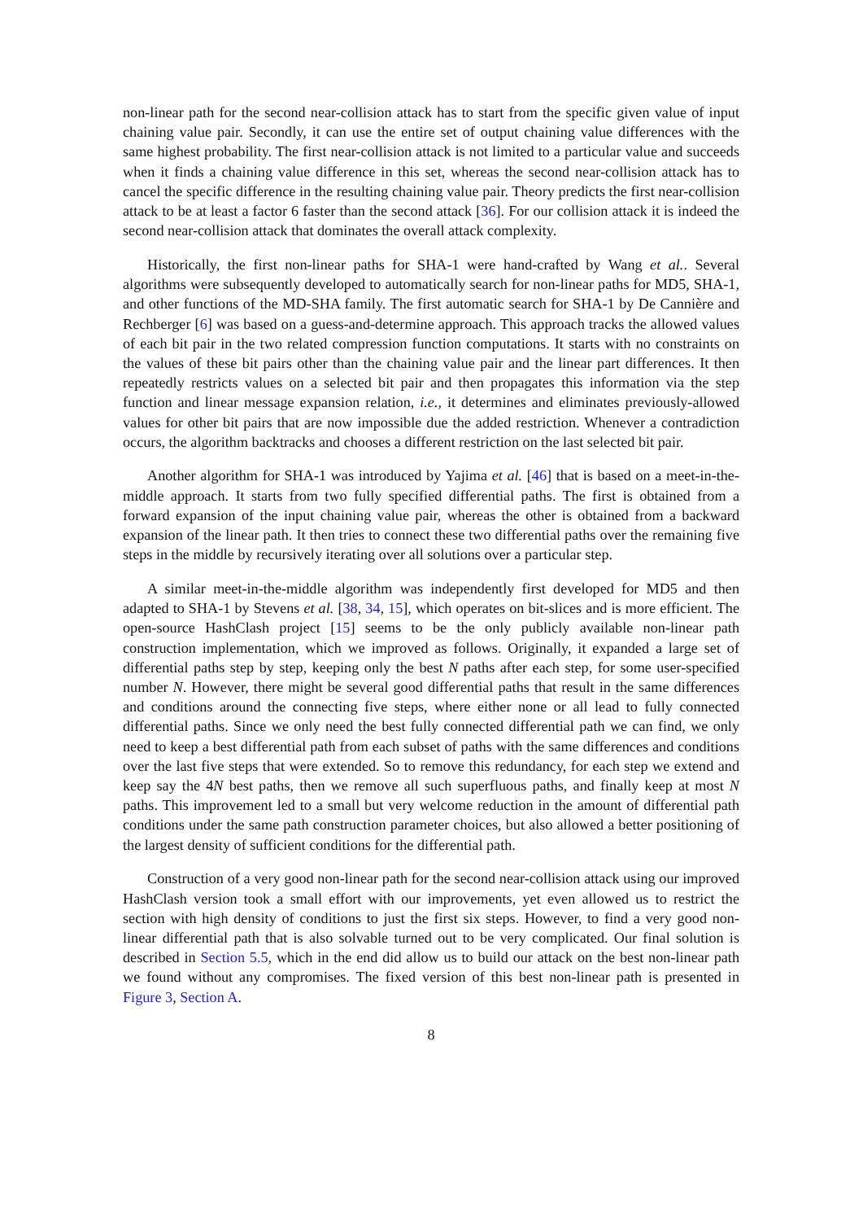non-linear path for the second near-collision attack has to start from the specific given value of input chaining value pair. Secondly, it can use the entire set of output chaining value differences with the same highest probability. The first near-collision attack is not limited to a particular value and succeeds when it finds a chaining value difference in this set, whereas the second near-collision attack has to cancel the specific difference in the resulting chaining value pair. Theory predicts the first near-collision attack to be at least a factor 6 faster than the second attack [36]. For our collision attack it is indeed the second near-collision attack that dominates the overall attack complexity.
Historically, the first non-linear paths for SHA-1 were hand-crafted by Wang et al.. Several algorithms were subsequently developed to automatically search for non-linear paths for MD5, SHA-1, and other functions of the MD-SHA family. The first automatic search for SHA-1 by De Cannière and Rechberger [6] was based on a guess-and-determine approach. This approach tracks the allowed values of each bit pair in the two related compression function computations. It starts with no constraints on the values of these bit pairs other than the chaining value pair and the linear part differences. It then repeatedly restricts values on a selected bit pair and then propagates this information via the step function and linear message expansion relation, i.e., it determines and eliminates previously-allowed values for other bit pairs that are now impossible due the added restriction. Whenever a contradiction occurs, the algorithm backtracks and chooses a different restriction on the last selected bit pair.
Another algorithm for SHA-1 was introduced by Yajima et al. [46] that is based on a meet-in-the-middle approach. It starts from two fully specified differential paths. The first is obtained from a forward expansion of the input chaining value pair, whereas the other is obtained from a backward expansion of the linear path. It then tries to connect these two differential paths over the remaining five steps in the middle by recursively iterating over all solutions over a particular step.
A similar meet-in-the-middle algorithm was independently first developed for MD5 and then adapted to SHA-1 by Stevens et al. [38, 34, 15], which operates on bit-slices and is more efficient. The open-source HashClash project [15] seems to be the only publicly available non-linear path construction implementation, which we improved as follows. Originally, it expanded a large set of differential paths step by step, keeping only the best N paths after each step, for some user-specified number N. However, there might be several good differential paths that result in the same differences and conditions around the connecting five steps, where either none or all lead to fully connected differential paths. Since we only need the best fully connected differential path we can find, we only need to keep a best differential path from each subset of paths with the same differences and conditions over the last five steps that were extended. So to remove this redundancy, for each step we extend and keep say the 4N best paths, then we remove all such superfluous paths, and finally keep at most N paths. This improvement led to a small but very welcome reduction in the amount of differential path conditions under the same path construction parameter choices, but also allowed a better positioning of the largest density of sufficient conditions for the differential path.
Construction of a very good non-linear path for the second near-collision attack using our improved HashClash version took a small effort with our improvements, yet even allowed us to restrict the section with high density of conditions to just the first six steps. However, to find a very good non-linear differential path that is also solvable turned out to be very complicated. Our final solution is described in Section 5.5, which in the end did allow us to build our attack on the best non-linear path we found without any compromises. The fixed version of this best non-linear path is presented in Figure 3, Section A.
8